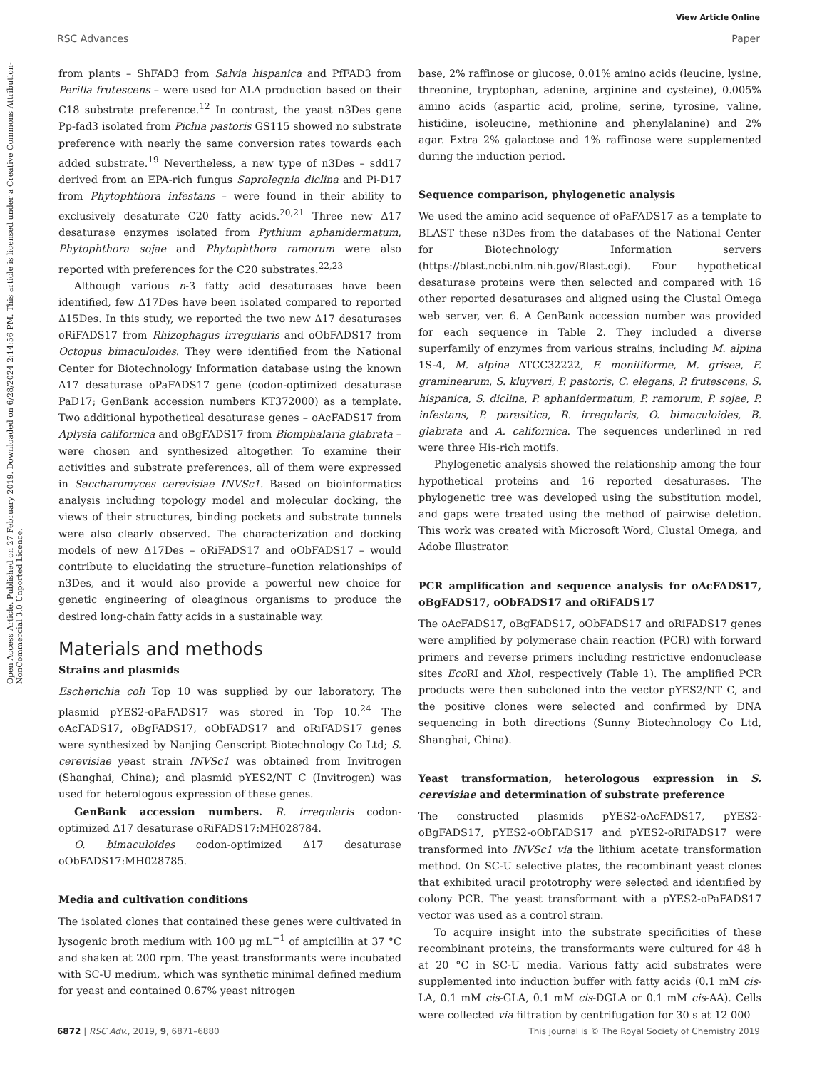View Article Online
RSC Advances Paper
Open Access Article. Published on 27 February 2019. Downloaded on 6/28/2024 2:14:56 PM. This article is licensed under a Creative Commons Attribution-NonCommercial 3.0 Unported Licence.
from plants – ShFAD3 from Salvia hispanica and PfFAD3 from Perilla frutescens – were used for ALA production based on their C18 substrate preference.<sup>12</sup> In contrast, the yeast n3Des gene Pp-fad3 isolated from Pichia pastoris GS115 showed no substrate preference with nearly the same conversion rates towards each added substrate.<sup>19</sup> Nevertheless, a new type of n3Des – sdd17 derived from an EPA-rich fungus Saprolegnia diclina and Pi-D17 from Phytophthora infestans – were found in their ability to exclusively desaturate C20 fatty acids.<sup>20,21</sup> Three new Δ17 desaturase enzymes isolated from Pythium aphanidermatum, Phytophthora sojae and Phytophthora ramorum were also reported with preferences for the C20 substrates.<sup>22,23</sup>
Although various n-3 fatty acid desaturases have been identified, few Δ17Des have been isolated compared to reported Δ15Des. In this study, we reported the two new Δ17 desaturases oRiFADS17 from Rhizophagus irregularis and oObFADS17 from Octopus bimaculoides. They were identified from the National Center for Biotechnology Information database using the known Δ17 desaturase oPaFADS17 gene (codon-optimized desaturase PaD17; GenBank accession numbers KT372000) as a template. Two additional hypothetical desaturase genes – oAcFADS17 from Aplysia californica and oBgFADS17 from Biomphalaria glabrata – were chosen and synthesized altogether. To examine their activities and substrate preferences, all of them were expressed in Saccharomyces cerevisiae INVSc1. Based on bioinformatics analysis including topology model and molecular docking, the views of their structures, binding pockets and substrate tunnels were also clearly observed. The characterization and docking models of new Δ17Des – oRiFADS17 and oObFADS17 – would contribute to elucidating the structure–function relationships of n3Des, and it would also provide a powerful new choice for genetic engineering of oleaginous organisms to produce the desired long-chain fatty acids in a sustainable way.
Materials and methods
Strains and plasmids
Escherichia coli Top 10 was supplied by our laboratory. The plasmid pYES2-oPaFADS17 was stored in Top 10.<sup>24</sup> The oAcFADS17, oBgFADS17, oObFADS17 and oRiFADS17 genes were synthesized by Nanjing Genscript Biotechnology Co Ltd; S. cerevisiae yeast strain INVSc1 was obtained from Invitrogen (Shanghai, China); and plasmid pYES2/NT C (Invitrogen) was used for heterologous expression of these genes.
GenBank accession numbers. R. irregularis codon-optimized Δ17 desaturase oRiFADS17:MH028784.
O. bimaculoides codon-optimized Δ17 desaturase oObFADS17:MH028785.
Media and cultivation conditions
The isolated clones that contained these genes were cultivated in lysogenic broth medium with 100 μg mL<sup>−1</sup> of ampicillin at 37 °C and shaken at 200 rpm. The yeast transformants were incubated with SC-U medium, which was synthetic minimal defined medium for yeast and contained 0.67% yeast nitrogen
base, 2% raffinose or glucose, 0.01% amino acids (leucine, lysine, threonine, tryptophan, adenine, arginine and cysteine), 0.005% amino acids (aspartic acid, proline, serine, tyrosine, valine, histidine, isoleucine, methionine and phenylalanine) and 2% agar. Extra 2% galactose and 1% raffinose were supplemented during the induction period.
Sequence comparison, phylogenetic analysis
We used the amino acid sequence of oPaFADS17 as a template to BLAST these n3Des from the databases of the National Center for Biotechnology Information servers (https://blast.ncbi.nlm.nih.gov/Blast.cgi). Four hypothetical desaturase proteins were then selected and compared with 16 other reported desaturases and aligned using the Clustal Omega web server, ver. 6. A GenBank accession number was provided for each sequence in Table 2. They included a diverse superfamily of enzymes from various strains, including M. alpina 1S-4, M. alpina ATCC32222, F. moniliforme, M. grisea, F. graminearum, S. kluyveri, P. pastoris, C. elegans, P. frutescens, S. hispanica, S. diclina, P. aphanidermatum, P. ramorum, P. sojae, P. infestans, P. parasitica, R. irregularis, O. bimaculoides, B. glabrata and A. californica. The sequences underlined in red were three His-rich motifs.
Phylogenetic analysis showed the relationship among the four hypothetical proteins and 16 reported desaturases. The phylogenetic tree was developed using the substitution model, and gaps were treated using the method of pairwise deletion. This work was created with Microsoft Word, Clustal Omega, and Adobe Illustrator.
PCR amplification and sequence analysis for oAcFADS17, oBgFADS17, oObFADS17 and oRiFADS17
The oAcFADS17, oBgFADS17, oObFADS17 and oRiFADS17 genes were amplified by polymerase chain reaction (PCR) with forward primers and reverse primers including restrictive endonuclease sites Eco RI and Xho I, respectively (Table 1). The amplified PCR products were then subcloned into the vector pYES2/NT C, and the positive clones were selected and confirmed by DNA sequencing in both directions (Sunny Biotechnology Co Ltd, Shanghai, China).
Yeast transformation, heterologous expression in S. cerevisiae and determination of substrate preference
The constructed plasmids pYES2-oAcFADS17, pYES2-oBgFADS17, pYES2-oObFADS17 and pYES2-oRiFADS17 were transformed into INVSc1 via the lithium acetate transformation method. On SC-U selective plates, the recombinant yeast clones that exhibited uracil prototrophy were selected and identified by colony PCR. The yeast transformant with a pYES2-oPaFADS17 vector was used as a control strain.
To acquire insight into the substrate specificities of these recombinant proteins, the transformants were cultured for 48 h at 20 °C in SC-U media. Various fatty acid substrates were supplemented into induction buffer with fatty acids (0.1 mM cis-LA, 0.1 mM cis-GLA, 0.1 mM cis-DGLA or 0.1 mM cis-AA). Cells were collected via filtration by centrifugation for 30 s at 12 000
6872 | RSC Adv., 2019, 9, 6871–6880 This journal is © The Royal Society of Chemistry 2019